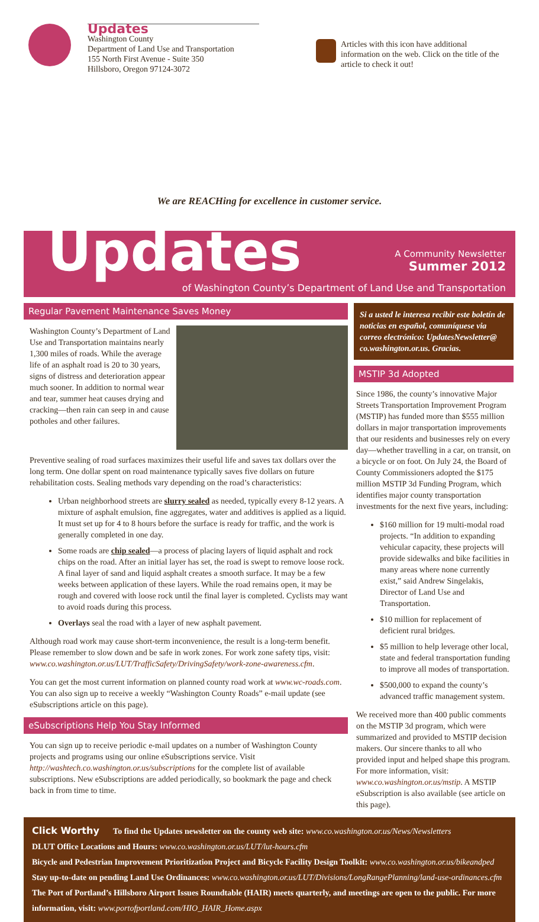Updates
Washington County
Department of Land Use and Transportation
155 North First Avenue - Suite 350
Hillsboro, Oregon 97124-3072
Articles with this icon have additional information on the web. Click on the title of the article to check it out!
We are REACHing for excellence in customer service.
Updates
A Community Newsletter
Summer 2012
of Washington County’s Department of Land Use and Transportation
Regular Pavement Maintenance Saves Money
Washington County’s Department of Land Use and Transportation maintains nearly 1,300 miles of roads. While the average life of an asphalt road is 20 to 30 years, signs of distress and deterioration appear much sooner. In addition to normal wear and tear, summer heat causes drying and cracking—then rain can seep in and cause potholes and other failures.
Preventive sealing of road surfaces maximizes their useful life and saves tax dollars over the long term. One dollar spent on road maintenance typically saves five dollars on future rehabilitation costs. Sealing methods vary depending on the road’s characteristics:
Urban neighborhood streets are slurry sealed as needed, typically every 8-12 years. A mixture of asphalt emulsion, fine aggregates, water and additives is applied as a liquid. It must set up for 4 to 8 hours before the surface is ready for traffic, and the work is generally completed in one day.
Some roads are chip sealed—a process of placing layers of liquid asphalt and rock chips on the road. After an initial layer has set, the road is swept to remove loose rock. A final layer of sand and liquid asphalt creates a smooth surface. It may be a few weeks between application of these layers. While the road remains open, it may be rough and covered with loose rock until the final layer is completed. Cyclists may want to avoid roads during this process.
Overlays seal the road with a layer of new asphalt pavement.
Although road work may cause short-term inconvenience, the result is a long-term benefit. Please remember to slow down and be safe in work zones. For work zone safety tips, visit: www.co.washington.or.us/LUT/TrafficSafety/DrivingSafety/work-zone-awareness.cfm.
You can get the most current information on planned county road work at www.wc-roads.com. You can also sign up to receive a weekly “Washington County Roads” e-mail update (see eSubscriptions article on this page).
eSubscriptions Help You Stay Informed
You can sign up to receive periodic e-mail updates on a number of Washington County projects and programs using our online eSubscriptions service. Visit http://washtech.co.washington.or.us/subscriptions for the complete list of available subscriptions. New eSubscriptions are added periodically, so bookmark the page and check back in from time to time.
Si a usted le interesa recibir este boletín de noticias en español, comuníquese via correo electrónico: UpdatesNewsletter@ co.washington.or.us. Gracias.
MSTIP 3d Adopted
Since 1986, the county’s innovative Major Streets Transportation Improvement Program (MSTIP) has funded more than $555 million dollars in major transportation improvements that our residents and businesses rely on every day—whether travelling in a car, on transit, on a bicycle or on foot. On July 24, the Board of County Commissioners adopted the $175 million MSTIP 3d Funding Program, which identifies major county transportation investments for the next five years, including:
$160 million for 19 multi-modal road projects. “In addition to expanding vehicular capacity, these projects will provide sidewalks and bike facilities in many areas where none currently exist,” said Andrew Singelakis, Director of Land Use and Transportation.
$10 million for replacement of deficient rural bridges.
$5 million to help leverage other local, state and federal transportation funding to improve all modes of transportation.
$500,000 to expand the county’s advanced traffic management system.
We received more than 400 public comments on the MSTIP 3d program, which were summarized and provided to MSTIP decision makers. Our sincere thanks to all who provided input and helped shape this program. For more information, visit: www.co.washington.or.us/mstip. A MSTIP eSubscription is also available (see article on this page).
Click Worthy To find the Updates newsletter on the county web site: www.co.washington.or.us/News/Newsletters
DLUT Office Locations and Hours: www.co.washington.or.us/LUT/lut-hours.cfm
Bicycle and Pedestrian Improvement Prioritization Project and Bicycle Facility Design Toolkit: www.co.washington.or.us/bikeandped
Stay up-to-date on pending Land Use Ordinances: www.co.washington.or.us/LUT/Divisions/LongRangePlanning/land-use-ordinances.cfm
The Port of Portland’s Hillsboro Airport Issues Roundtable (HAIR) meets quarterly, and meetings are open to the public. For more information, visit: www.portofportland.com/HIO_HAIR_Home.aspx